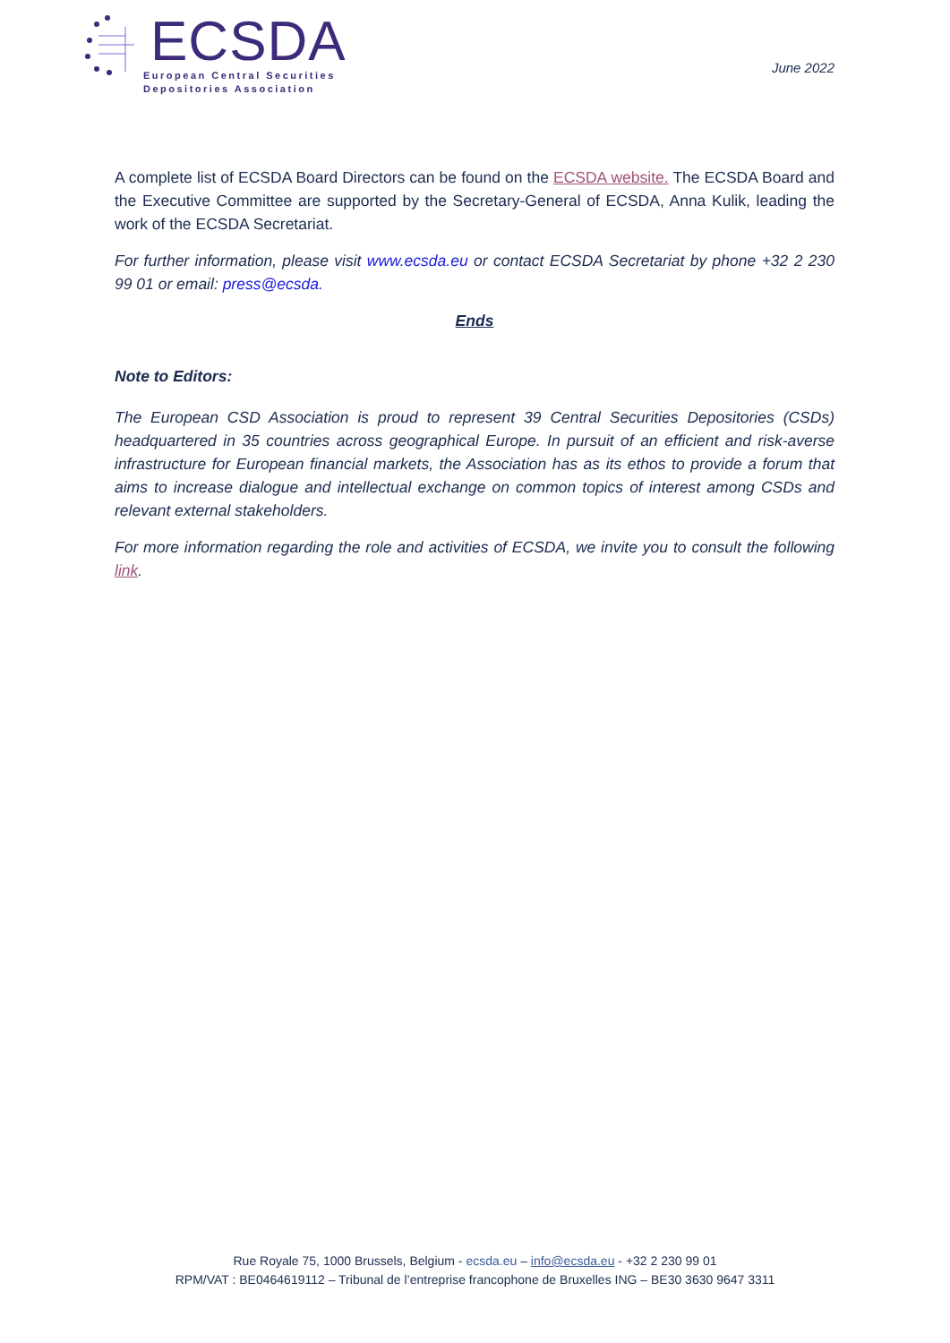ECSDA
European Central Securities
Depositories Association
June 2022
A complete list of ECSDA Board Directors can be found on the ECSDA website. The ECSDA Board and the Executive Committee are supported by the Secretary-General of ECSDA, Anna Kulik, leading the work of the ECSDA Secretariat.
For further information, please visit www.ecsda.eu or contact ECSDA Secretariat by phone +32 2 230 99 01 or email: press@ecsda.
Ends
Note to Editors:
The European CSD Association is proud to represent 39 Central Securities Depositories (CSDs) headquartered in 35 countries across geographical Europe. In pursuit of an efficient and risk-averse infrastructure for European financial markets, the Association has as its ethos to provide a forum that aims to increase dialogue and intellectual exchange on common topics of interest among CSDs and relevant external stakeholders.
For more information regarding the role and activities of ECSDA, we invite you to consult the following link.
Rue Royale 75, 1000 Brussels, Belgium - ecsda.eu – info@ecsda.eu - +32 2 230 99 01
RPM/VAT : BE0464619112 – Tribunal de l’entreprise francophone de Bruxelles ING – BE30 3630 9647 3311